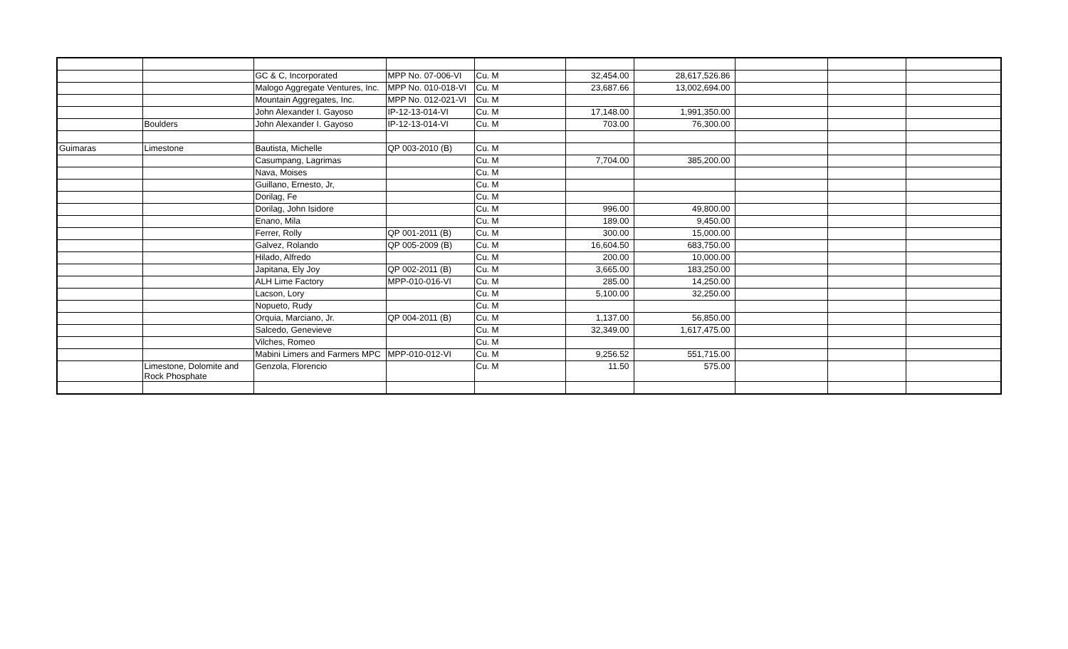| | | GC & C, Incorporated | MPP No. 07-006-VI | Cu. M | 32,454.00 | 28,617,526.86 | | | |
| | | Malogo Aggregate Ventures, Inc. | MPP No. 010-018-VI | Cu. M | 23,687.66 | 13,002,694.00 | | | |
| | | Mountain Aggregates, Inc. | MPP No. 012-021-VI | Cu. M | | | | | |
| | | John Alexander I. Gayoso | IP-12-13-014-VI | Cu. M | 17,148.00 | 1,991,350.00 | | | |
| | Boulders | John Alexander I. Gayoso | IP-12-13-014-VI | Cu. M | 703.00 | 76,300.00 | | | |
| Guimaras | Limestone | Bautista, Michelle | QP 003-2010 (B) | Cu. M | | | | | |
| | | Casumpang, Lagrimas | | Cu. M | 7,704.00 | 385,200.00 | | | |
| | | Nava, Moises | | Cu. M | | | | | |
| | | Guillano, Ernesto, Jr, | | Cu. M | | | | | |
| | | Dorilag, Fe | | Cu. M | | | | | |
| | | Dorilag, John Isidore | | Cu. M | 996.00 | 49,800.00 | | | |
| | | Enano, Mila | | Cu. M | 189.00 | 9,450.00 | | | |
| | | Ferrer, Rolly | QP 001-2011 (B) | Cu. M | 300.00 | 15,000.00 | | | |
| | | Galvez, Rolando | QP 005-2009 (B) | Cu. M | 16,604.50 | 683,750.00 | | | |
| | | Hilado, Alfredo | | Cu. M | 200.00 | 10,000.00 | | | |
| | | Japitana, Ely Joy | QP 002-2011 (B) | Cu. M | 3,665.00 | 183,250.00 | | | |
| | | ALH Lime Factory | MPP-010-016-VI | Cu. M | 285.00 | 14,250.00 | | | |
| | | Lacson, Lory | | Cu. M | 5,100.00 | 32,250.00 | | | |
| | | Nopueto, Rudy | | Cu. M | | | | | |
| | | Orquia, Marciano, Jr. | QP 004-2011 (B) | Cu. M | 1,137.00 | 56,850.00 | | | |
| | | Salcedo, Genevieve | | Cu. M | 32,349.00 | 1,617,475.00 | | | |
| | | Vilches, Romeo | | Cu. M | | | | | |
| | | Mabini Limers and Farmers MPC | MPP-010-012-VI | Cu. M | 9,256.52 | 551,715.00 | | | |
| | Limestone, Dolomite and Rock Phosphate | Genzola, Florencio | | Cu. M | 11.50 | 575.00 | | | |